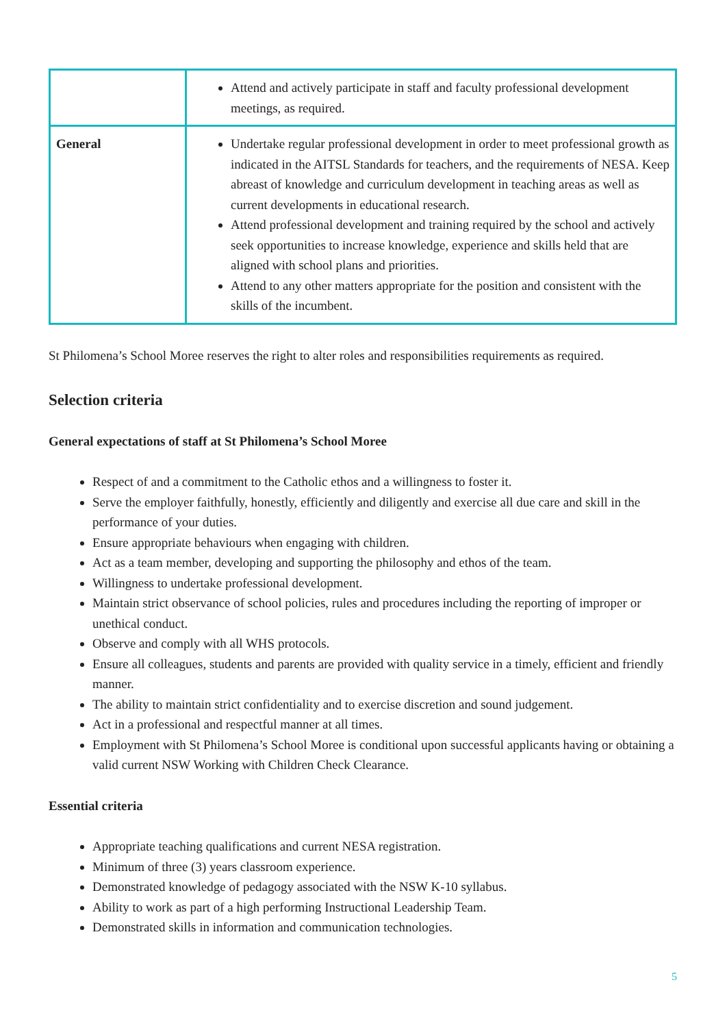| | Attend and actively participate in staff and faculty professional development meetings, as required. |
| General | Undertake regular professional development in order to meet professional growth as indicated in the AITSL Standards for teachers, and the requirements of NESA. Keep abreast of knowledge and curriculum development in teaching areas as well as current developments in educational research. Attend professional development and training required by the school and actively seek opportunities to increase knowledge, experience and skills held that are aligned with school plans and priorities. Attend to any other matters appropriate for the position and consistent with the skills of the incumbent. |
St Philomena’s School Moree reserves the right to alter roles and responsibilities requirements as required.
Selection criteria
General expectations of staff at St Philomena’s School Moree
Respect of and a commitment to the Catholic ethos and a willingness to foster it.
Serve the employer faithfully, honestly, efficiently and diligently and exercise all due care and skill in the performance of your duties.
Ensure appropriate behaviours when engaging with children.
Act as a team member, developing and supporting the philosophy and ethos of the team.
Willingness to undertake professional development.
Maintain strict observance of school policies, rules and procedures including the reporting of improper or unethical conduct.
Observe and comply with all WHS protocols.
Ensure all colleagues, students and parents are provided with quality service in a timely, efficient and friendly manner.
The ability to maintain strict confidentiality and to exercise discretion and sound judgement.
Act in a professional and respectful manner at all times.
Employment with St Philomena’s School Moree is conditional upon successful applicants having or obtaining a valid current NSW Working with Children Check Clearance.
Essential criteria
Appropriate teaching qualifications and current NESA registration.
Minimum of three (3) years classroom experience.
Demonstrated knowledge of pedagogy associated with the NSW K-10 syllabus.
Ability to work as part of a high performing Instructional Leadership Team.
Demonstrated skills in information and communication technologies.
5